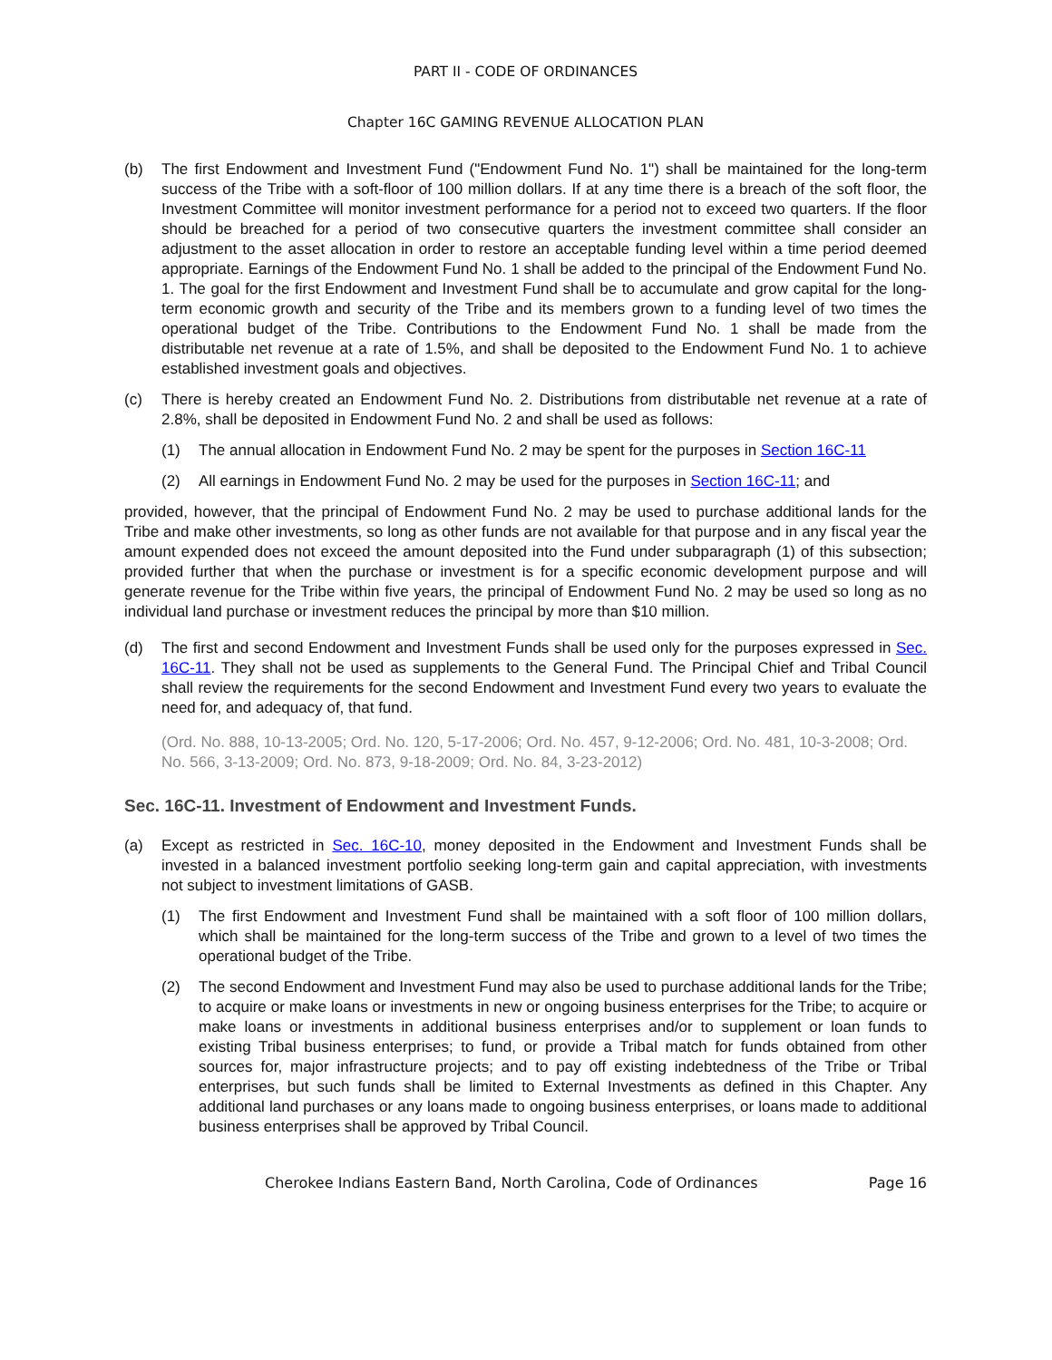PART II - CODE OF ORDINANCES
Chapter 16C GAMING REVENUE ALLOCATION PLAN
(b) The first Endowment and Investment Fund ("Endowment Fund No. 1") shall be maintained for the long-term success of the Tribe with a soft-floor of 100 million dollars. If at any time there is a breach of the soft floor, the Investment Committee will monitor investment performance for a period not to exceed two quarters. If the floor should be breached for a period of two consecutive quarters the investment committee shall consider an adjustment to the asset allocation in order to restore an acceptable funding level within a time period deemed appropriate. Earnings of the Endowment Fund No. 1 shall be added to the principal of the Endowment Fund No. 1. The goal for the first Endowment and Investment Fund shall be to accumulate and grow capital for the long-term economic growth and security of the Tribe and its members grown to a funding level of two times the operational budget of the Tribe. Contributions to the Endowment Fund No. 1 shall be made from the distributable net revenue at a rate of 1.5%, and shall be deposited to the Endowment Fund No. 1 to achieve established investment goals and objectives.
(c) There is hereby created an Endowment Fund No. 2. Distributions from distributable net revenue at a rate of 2.8%, shall be deposited in Endowment Fund No. 2 and shall be used as follows:
(1) The annual allocation in Endowment Fund No. 2 may be spent for the purposes in Section 16C-11
(2) All earnings in Endowment Fund No. 2 may be used for the purposes in Section 16C-11; and
provided, however, that the principal of Endowment Fund No. 2 may be used to purchase additional lands for the Tribe and make other investments, so long as other funds are not available for that purpose and in any fiscal year the amount expended does not exceed the amount deposited into the Fund under subparagraph (1) of this subsection; provided further that when the purchase or investment is for a specific economic development purpose and will generate revenue for the Tribe within five years, the principal of Endowment Fund No. 2 may be used so long as no individual land purchase or investment reduces the principal by more than $10 million.
(d) The first and second Endowment and Investment Funds shall be used only for the purposes expressed in Sec. 16C-11. They shall not be used as supplements to the General Fund. The Principal Chief and Tribal Council shall review the requirements for the second Endowment and Investment Fund every two years to evaluate the need for, and adequacy of, that fund.
(Ord. No. 888, 10-13-2005; Ord. No. 120, 5-17-2006; Ord. No. 457, 9-12-2006; Ord. No. 481, 10-3-2008; Ord. No. 566, 3-13-2009; Ord. No. 873, 9-18-2009; Ord. No. 84, 3-23-2012)
Sec. 16C-11. Investment of Endowment and Investment Funds.
(a) Except as restricted in Sec. 16C-10, money deposited in the Endowment and Investment Funds shall be invested in a balanced investment portfolio seeking long-term gain and capital appreciation, with investments not subject to investment limitations of GASB.
(1) The first Endowment and Investment Fund shall be maintained with a soft floor of 100 million dollars, which shall be maintained for the long-term success of the Tribe and grown to a level of two times the operational budget of the Tribe.
(2) The second Endowment and Investment Fund may also be used to purchase additional lands for the Tribe; to acquire or make loans or investments in new or ongoing business enterprises for the Tribe; to acquire or make loans or investments in additional business enterprises and/or to supplement or loan funds to existing Tribal business enterprises; to fund, or provide a Tribal match for funds obtained from other sources for, major infrastructure projects; and to pay off existing indebtedness of the Tribe or Tribal enterprises, but such funds shall be limited to External Investments as defined in this Chapter. Any additional land purchases or any loans made to ongoing business enterprises, or loans made to additional business enterprises shall be approved by Tribal Council.
Cherokee Indians Eastern Band, North Carolina, Code of Ordinances Page 16